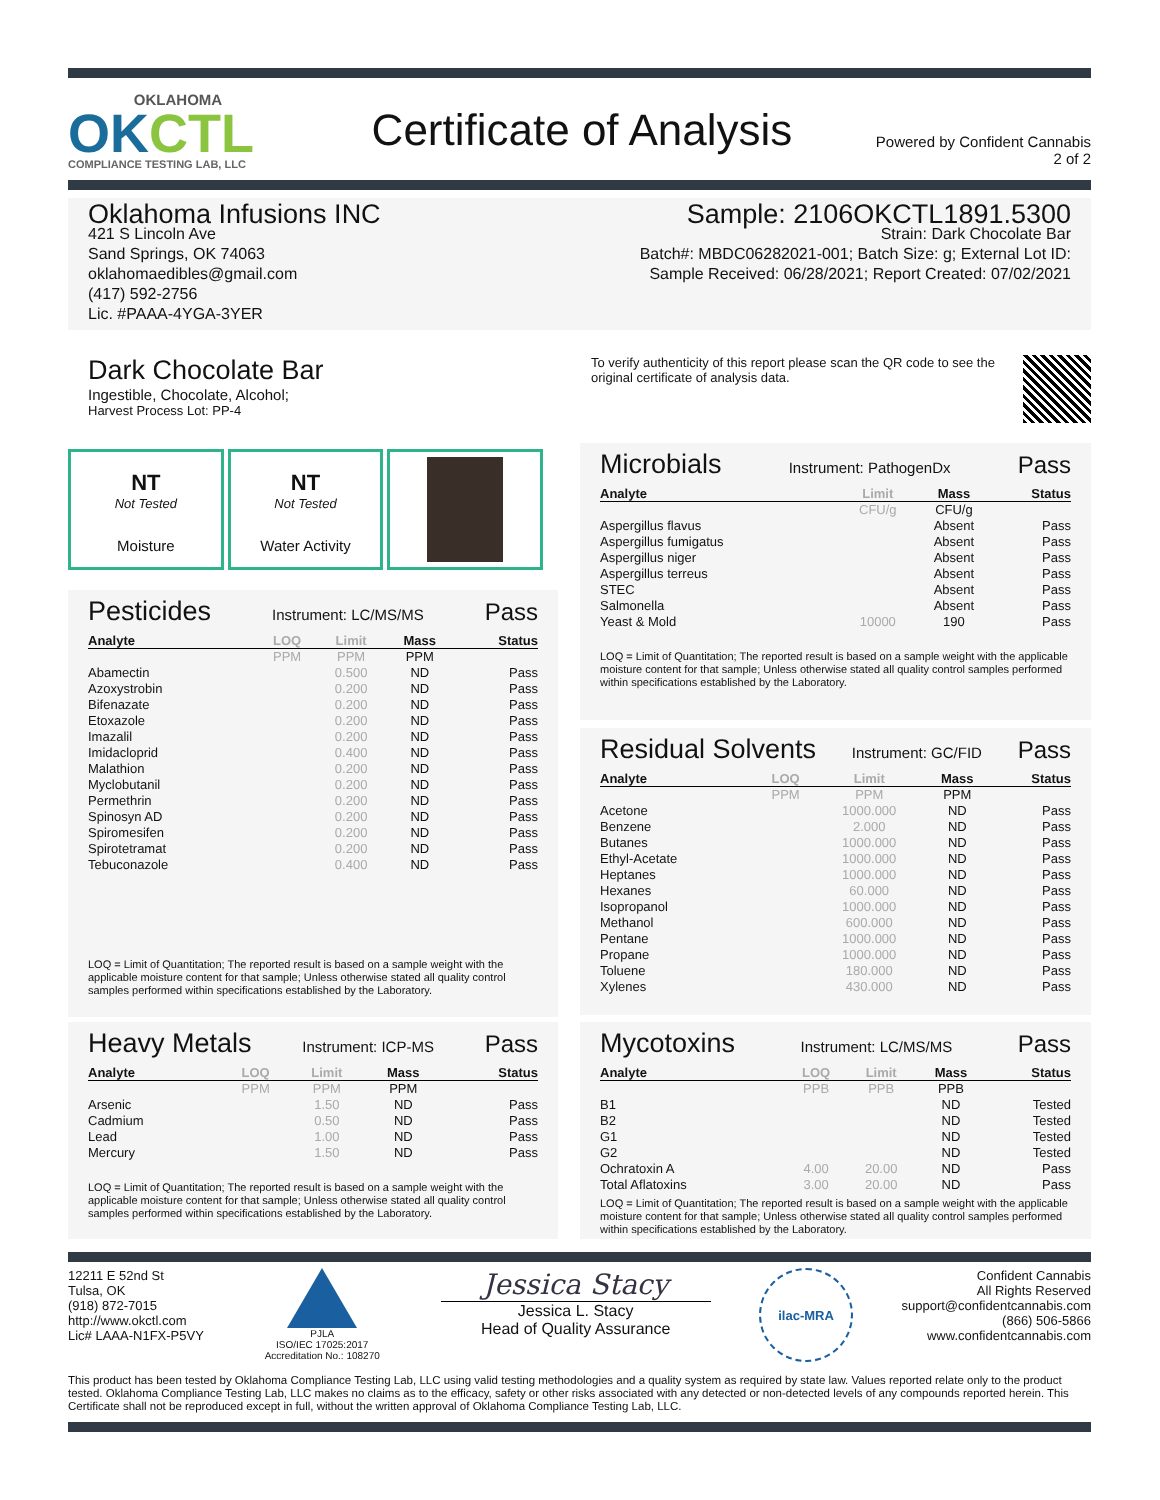OKLAHOMA
OK CTL
COMPLIANCE TESTING LAB, LLC
Certificate of Analysis
Powered by Confident Cannabis
2 of 2
Oklahoma Infusions INC
421 S Lincoln Ave
Sand Springs, OK 74063
oklahomaedibles@gmail.com
(417) 592-2756
Lic. #PAAA-4YGA-3YER
Sample: 2106OKCTL1891.5300
Strain: Dark Chocolate Bar
Batch#: MBDC06282021-001; Batch Size: g; External Lot ID:
Sample Received: 06/28/2021; Report Created: 07/02/2021
Dark Chocolate Bar
Ingestible, Chocolate, Alcohol;
Harvest Process Lot: PP-4
To verify authenticity of this report please scan the QR code to see the original certificate of analysis data.
NT
Not Tested
Moisture
NT
Not Tested
Water Activity
Pesticides
Instrument: LC/MS/MS Pass
| Analyte | LOQ | Limit | Mass | Status |
| --- | --- | --- | --- | --- |
| | PPM | PPM | PPM | |
| Abamectin | | 0.500 | ND | Pass |
| Azoxystrobin | | 0.200 | ND | Pass |
| Bifenazate | | 0.200 | ND | Pass |
| Etoxazole | | 0.200 | ND | Pass |
| Imazalil | | 0.200 | ND | Pass |
| Imidacloprid | | 0.400 | ND | Pass |
| Malathion | | 0.200 | ND | Pass |
| Myclobutanil | | 0.200 | ND | Pass |
| Permethrin | | 0.200 | ND | Pass |
| Spinosyn AD | | 0.200 | ND | Pass |
| Spiromesifen | | 0.200 | ND | Pass |
| Spirotetramat | | 0.200 | ND | Pass |
| Tebuconazole | | 0.400 | ND | Pass |
LOQ = Limit of Quantitation; The reported result is based on a sample weight with the applicable moisture content for that sample; Unless otherwise stated all quality control samples performed within specifications established by the Laboratory.
Microbials
Instrument: PathogenDx Pass
| Analyte | Limit | Mass | Status |
| --- | --- | --- | --- |
| | CFU/g | CFU/g | |
| Aspergillus flavus | | Absent | Pass |
| Aspergillus fumigatus | | Absent | Pass |
| Aspergillus niger | | Absent | Pass |
| Aspergillus terreus | | Absent | Pass |
| STEC | | Absent | Pass |
| Salmonella | | Absent | Pass |
| Yeast & Mold | 10000 | 190 | Pass |
LOQ = Limit of Quantitation; The reported result is based on a sample weight with the applicable moisture content for that sample; Unless otherwise stated all quality control samples performed within specifications established by the Laboratory.
Residual Solvents
Instrument: GC/FID Pass
| Analyte | LOQ | Limit | Mass | Status |
| --- | --- | --- | --- | --- |
| | PPM | PPM | PPM | |
| Acetone | | 1000.000 | ND | Pass |
| Benzene | | 2.000 | ND | Pass |
| Butanes | | 1000.000 | ND | Pass |
| Ethyl-Acetate | | 1000.000 | ND | Pass |
| Heptanes | | 1000.000 | ND | Pass |
| Hexanes | | 60.000 | ND | Pass |
| Isopropanol | | 1000.000 | ND | Pass |
| Methanol | | 600.000 | ND | Pass |
| Pentane | | 1000.000 | ND | Pass |
| Propane | | 1000.000 | ND | Pass |
| Toluene | | 180.000 | ND | Pass |
| Xylenes | | 430.000 | ND | Pass |
Heavy Metals
Instrument: ICP-MS Pass
| Analyte | LOQ | Limit | Mass | Status |
| --- | --- | --- | --- | --- |
| | PPM | PPM | PPM | |
| Arsenic | | 1.50 | ND | Pass |
| Cadmium | | 0.50 | ND | Pass |
| Lead | | 1.00 | ND | Pass |
| Mercury | | 1.50 | ND | Pass |
LOQ = Limit of Quantitation; The reported result is based on a sample weight with the applicable moisture content for that sample; Unless otherwise stated all quality control samples performed within specifications established by the Laboratory.
Mycotoxins
Instrument: LC/MS/MS Pass
| Analyte | LOQ | Limit | Mass | Status |
| --- | --- | --- | --- | --- |
| | PPB | PPB | PPB | |
| B1 | | | ND | Tested |
| B2 | | | ND | Tested |
| G1 | | | ND | Tested |
| G2 | | | ND | Tested |
| Ochratoxin A | 4.00 | 20.00 | ND | Pass |
| Total Aflatoxins | 3.00 | 20.00 | ND | Pass |
LOQ = Limit of Quantitation; The reported result is based on a sample weight with the applicable moisture content for that sample; Unless otherwise stated all quality control samples performed within specifications established by the Laboratory.
12211 E 52nd St
Tulsa, OK
(918) 872-7015
http://www.okctl.com
Lic# LAAA-N1FX-P5VY
PJLA
ISO/IEC 17025:2017
Accreditation No.: 108270
Jessica Stacy
Jessica L. Stacy
Head of Quality Assurance
ilac-MRA
Confident Cannabis
All Rights Reserved
support@confidentcannabis.com
(866) 506-5866
www.confidentcannabis.com
This product has been tested by Oklahoma Compliance Testing Lab, LLC using valid testing methodologies and a quality system as required by state law. Values reported relate only to the product tested. Oklahoma Compliance Testing Lab, LLC makes no claims as to the efficacy, safety or other risks associated with any detected or non-detected levels of any compounds reported herein. This Certificate shall not be reproduced except in full, without the written approval of Oklahoma Compliance Testing Lab, LLC.